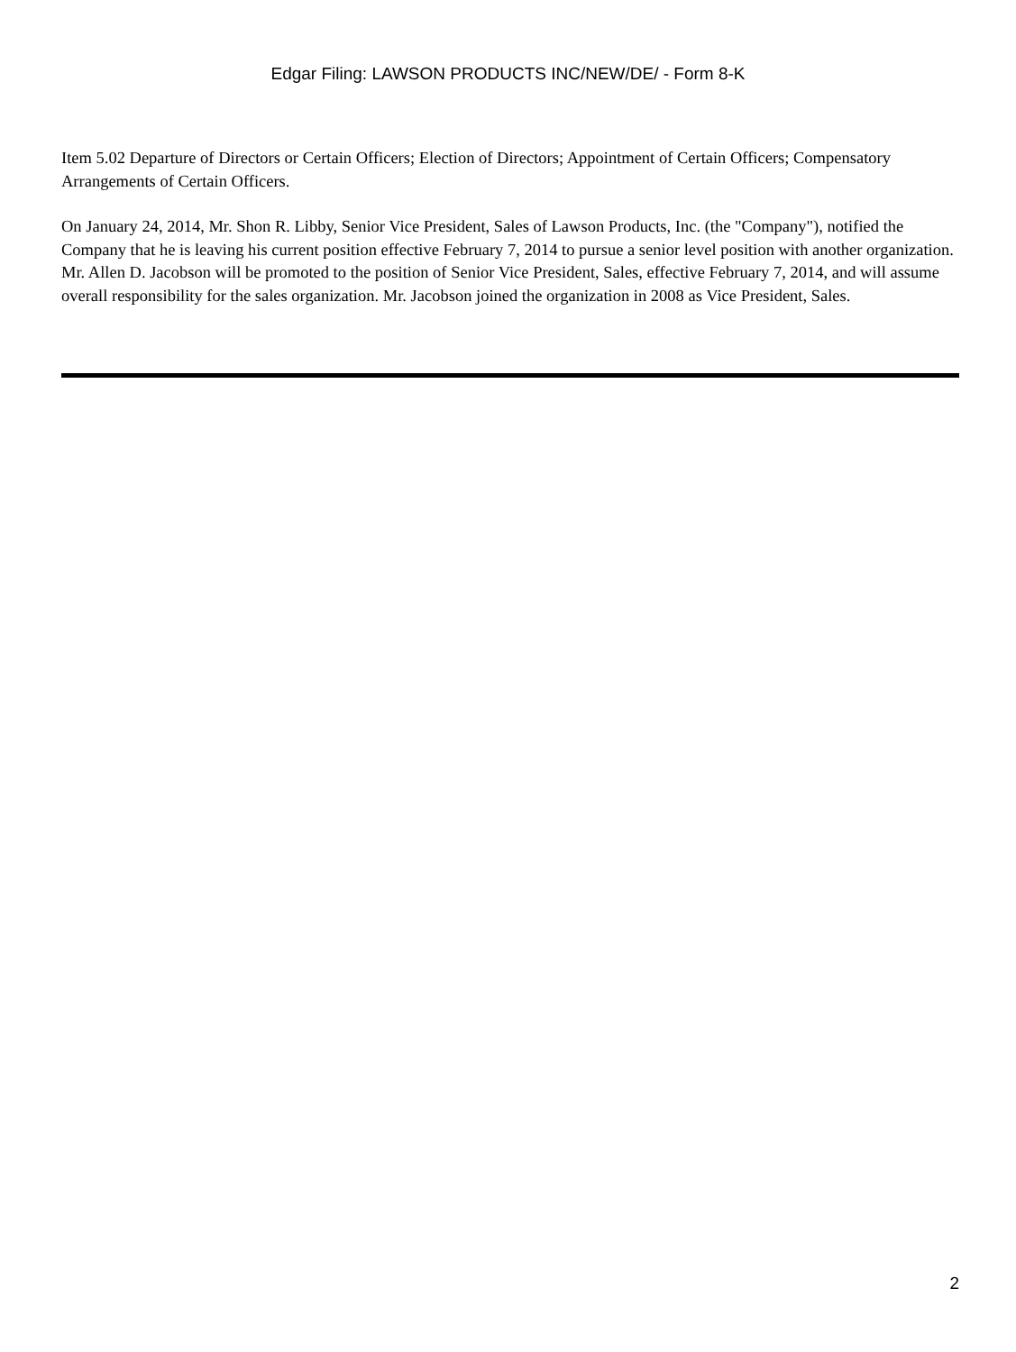Edgar Filing: LAWSON PRODUCTS INC/NEW/DE/ - Form 8-K
Item 5.02 Departure of Directors or Certain Officers; Election of Directors; Appointment of Certain Officers; Compensatory Arrangements of Certain Officers.
On January 24, 2014, Mr. Shon R. Libby, Senior Vice President, Sales of Lawson Products, Inc. (the "Company"), notified the Company that he is leaving his current position effective February 7, 2014 to pursue a senior level position with another organization. Mr. Allen D. Jacobson will be promoted to the position of Senior Vice President, Sales, effective February 7, 2014, and will assume overall responsibility for the sales organization. Mr. Jacobson joined the organization in 2008 as Vice President, Sales.
2